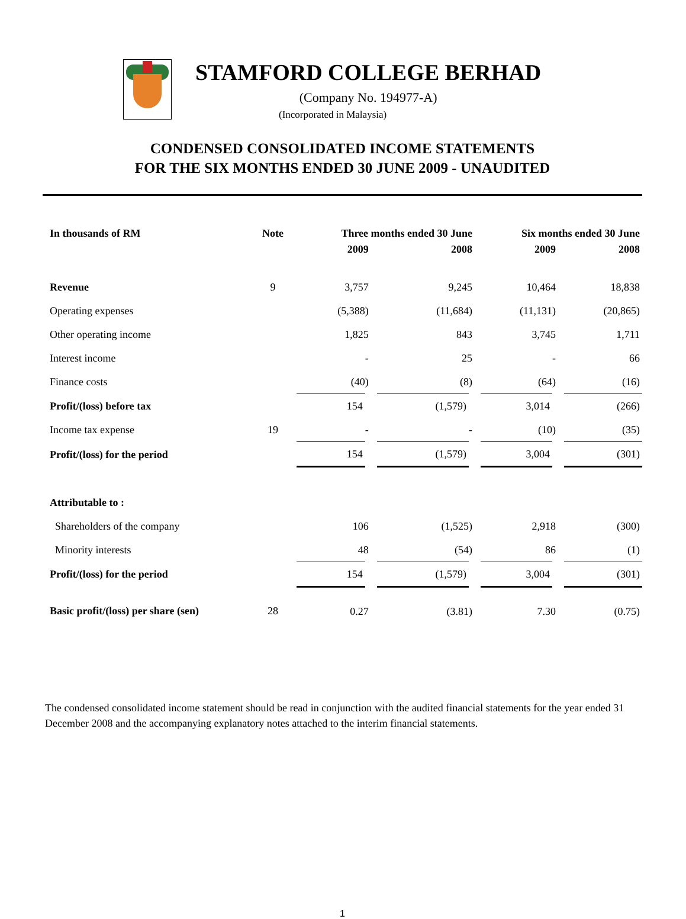STAMFORD COLLEGE BERHAD
(Company No. 194977-A)
(Incorporated in Malaysia)
CONDENSED CONSOLIDATED INCOME STATEMENTS
FOR THE SIX MONTHS ENDED 30 JUNE 2009 - UNAUDITED
| In thousands of RM | Note | Three months ended 30 June | | Six months ended 30 June | |
| --- | --- | --- | --- | --- | --- |
| | | 2009 | 2008 | 2009 | 2008 |
| Revenue | 9 | 3,757 | 9,245 | 10,464 | 18,838 |
| Operating expenses | | (5,388) | (11,684) | (11,131) | (20,865) |
| Other operating income | | 1,825 | 843 | 3,745 | 1,711 |
| Interest income | | - | 25 | - | 66 |
| Finance costs | | (40) | (8) | (64) | (16) |
| Profit/(loss) before tax | | 154 | (1,579) | 3,014 | (266) |
| Income tax expense | 19 | - | - | (10) | (35) |
| Profit/(loss) for the period | | 154 | (1,579) | 3,004 | (301) |
| Attributable to : | | | | | |
| Shareholders of the company | | 106 | (1,525) | 2,918 | (300) |
| Minority interests | | 48 | (54) | 86 | (1) |
| Profit/(loss) for the period | | 154 | (1,579) | 3,004 | (301) |
| Basic profit/(loss) per share (sen) | 28 | 0.27 | (3.81) | 7.30 | (0.75) |
The condensed consolidated income statement should be read in conjunction with the audited financial statements for the year ended 31 December 2008 and the accompanying explanatory notes attached to the interim financial statements.
1